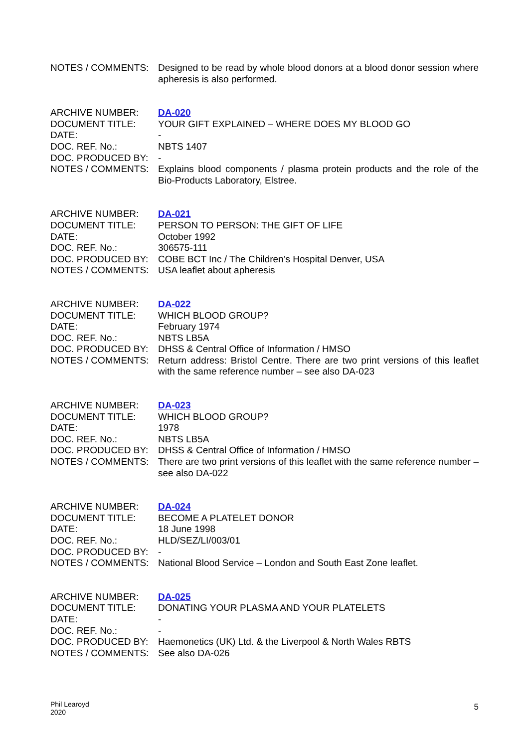NOTES / COMMENTS: Designed to be read by whole blood donors at a blood donor session where apheresis is also performed.
ARCHIVE NUMBER: DA-020
DOCUMENT TITLE: YOUR GIFT EXPLAINED – WHERE DOES MY BLOOD GO
DATE: -
DOC. REF. No.: NBTS 1407
DOC. PRODUCED BY: -
NOTES / COMMENTS: Explains blood components / plasma protein products and the role of the Bio-Products Laboratory, Elstree.
ARCHIVE NUMBER: DA-021
DOCUMENT TITLE: PERSON TO PERSON: THE GIFT OF LIFE
DATE: October 1992
DOC. REF. No.: 306575-111
DOC. PRODUCED BY: COBE BCT Inc / The Children’s Hospital Denver, USA
NOTES / COMMENTS: USA leaflet about apheresis
ARCHIVE NUMBER: DA-022
DOCUMENT TITLE: WHICH BLOOD GROUP?
DATE: February 1974
DOC. REF. No.: NBTS LB5A
DOC. PRODUCED BY: DHSS & Central Office of Information / HMSO
NOTES / COMMENTS: Return address: Bristol Centre. There are two print versions of this leaflet with the same reference number – see also DA-023
ARCHIVE NUMBER: DA-023
DOCUMENT TITLE: WHICH BLOOD GROUP?
DATE: 1978
DOC. REF. No.: NBTS LB5A
DOC. PRODUCED BY: DHSS & Central Office of Information / HMSO
NOTES / COMMENTS: There are two print versions of this leaflet with the same reference number – see also DA-022
ARCHIVE NUMBER: DA-024
DOCUMENT TITLE: BECOME A PLATELET DONOR
DATE: 18 June 1998
DOC. REF. No.: HLD/SEZ/LI/003/01
DOC. PRODUCED BY: -
NOTES / COMMENTS: National Blood Service – London and South East Zone leaflet.
ARCHIVE NUMBER: DA-025
DOCUMENT TITLE: DONATING YOUR PLASMA AND YOUR PLATELETS
DATE: -
DOC. REF. No.: -
DOC. PRODUCED BY: Haemonetics (UK) Ltd. & the Liverpool & North Wales RBTS
NOTES / COMMENTS: See also DA-026
Phil Learoyd
2020
5